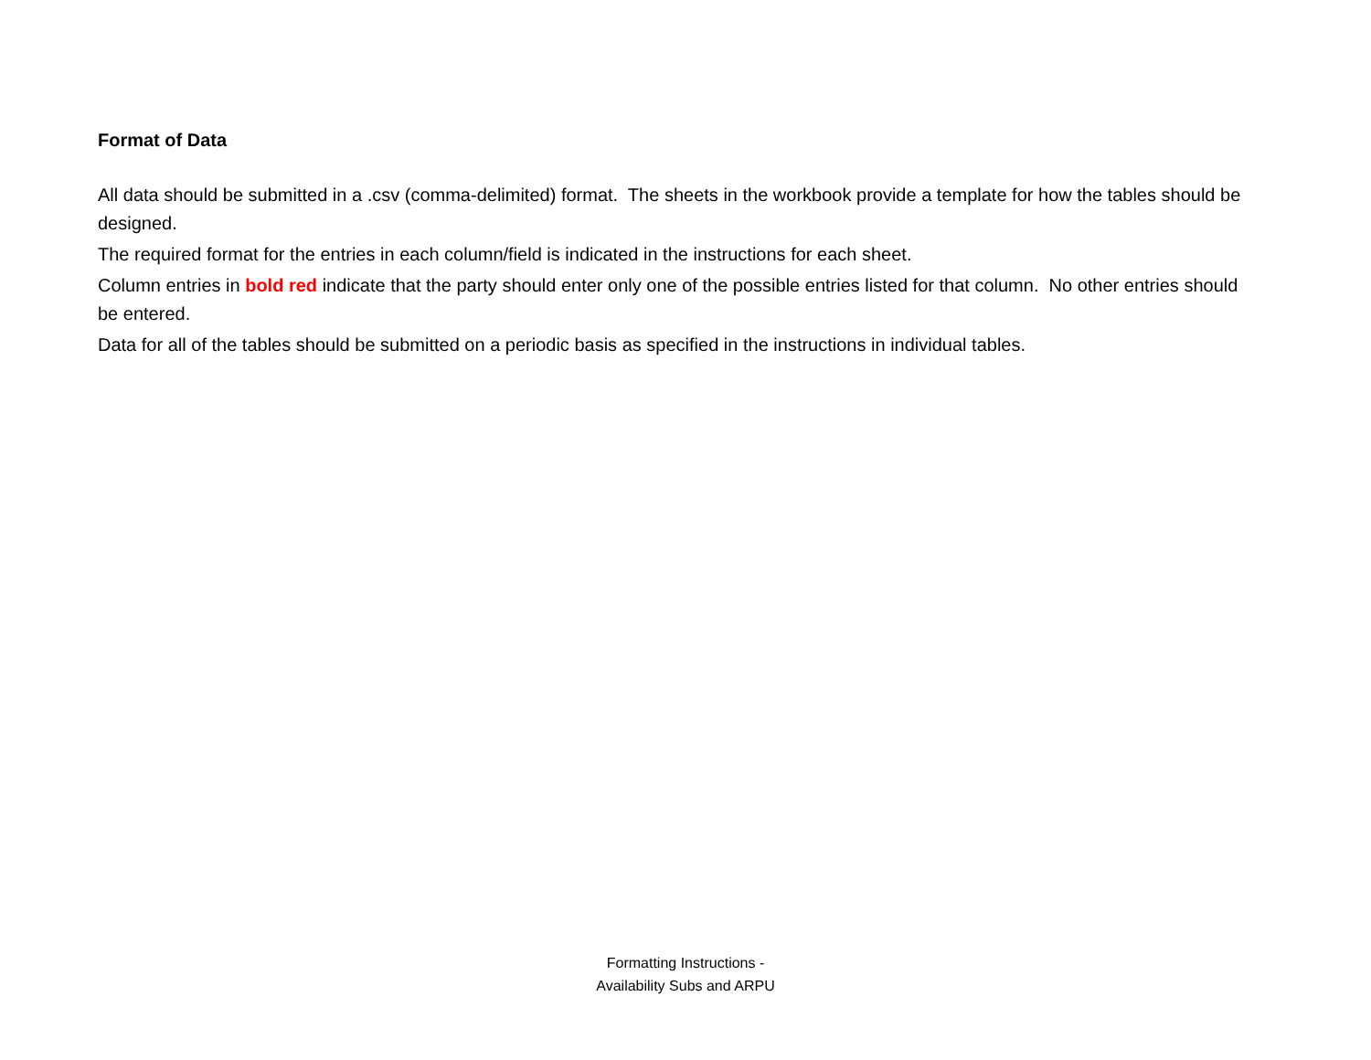Format of Data
All data should be submitted in a .csv (comma-delimited) format. The sheets in the workbook provide a template for how the tables should be designed.
The required format for the entries in each column/field is indicated in the instructions for each sheet.
Column entries in bold red indicate that the party should enter only one of the possible entries listed for that column. No other entries should be entered.
Data for all of the tables should be submitted on a periodic basis as specified in the instructions in individual tables.
Formatting Instructions -
Availability Subs and ARPU